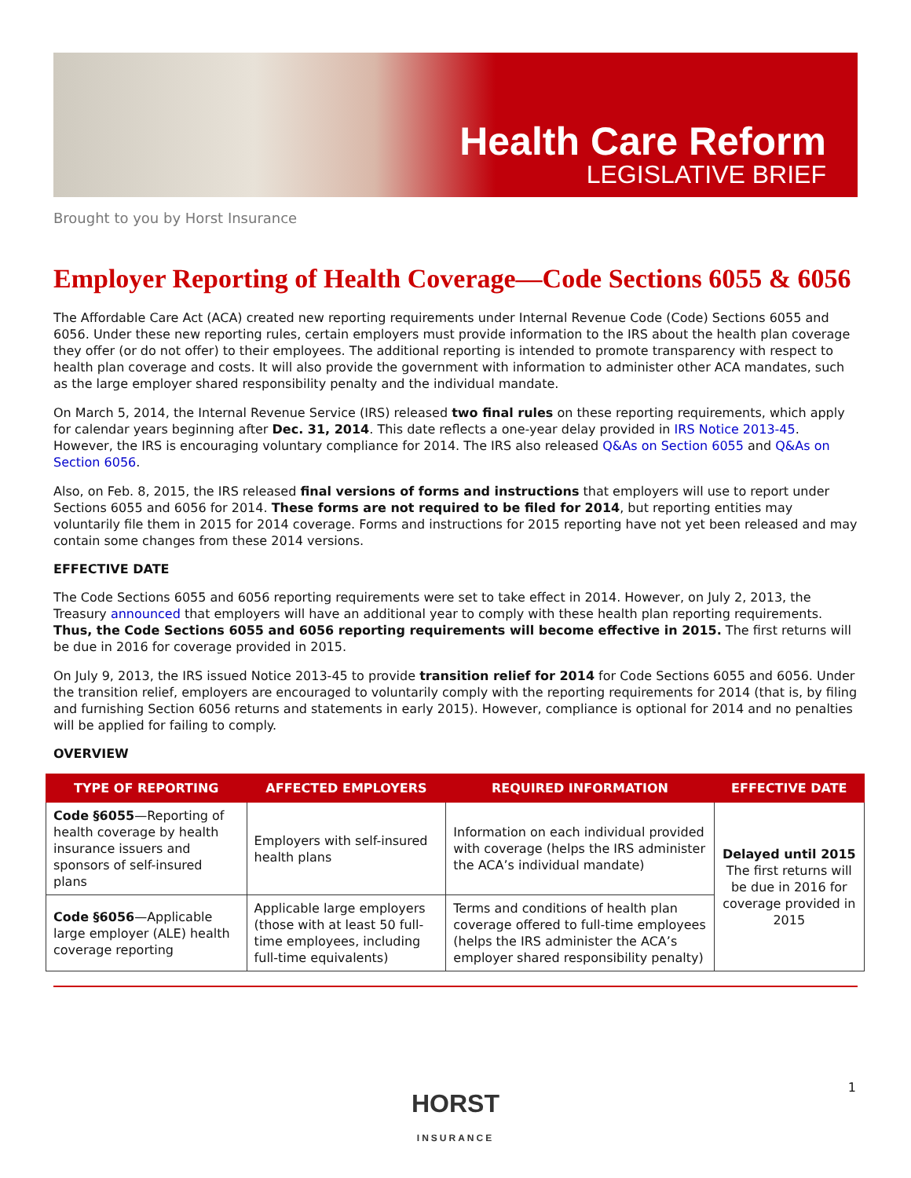Health Care Reform
LEGISLATIVE BRIEF
Brought to you by Horst Insurance
Employer Reporting of Health Coverage—Code Sections 6055 & 6056
The Affordable Care Act (ACA) created new reporting requirements under Internal Revenue Code (Code) Sections 6055 and 6056. Under these new reporting rules, certain employers must provide information to the IRS about the health plan coverage they offer (or do not offer) to their employees. The additional reporting is intended to promote transparency with respect to health plan coverage and costs. It will also provide the government with information to administer other ACA mandates, such as the large employer shared responsibility penalty and the individual mandate.
On March 5, 2014, the Internal Revenue Service (IRS) released two final rules on these reporting requirements, which apply for calendar years beginning after Dec. 31, 2014. This date reflects a one-year delay provided in IRS Notice 2013-45. However, the IRS is encouraging voluntary compliance for 2014. The IRS also released Q&As on Section 6055 and Q&As on Section 6056.
Also, on Feb. 8, 2015, the IRS released final versions of forms and instructions that employers will use to report under Sections 6055 and 6056 for 2014. These forms are not required to be filed for 2014, but reporting entities may voluntarily file them in 2015 for 2014 coverage. Forms and instructions for 2015 reporting have not yet been released and may contain some changes from these 2014 versions.
EFFECTIVE DATE
The Code Sections 6055 and 6056 reporting requirements were set to take effect in 2014. However, on July 2, 2013, the Treasury announced that employers will have an additional year to comply with these health plan reporting requirements. Thus, the Code Sections 6055 and 6056 reporting requirements will become effective in 2015. The first returns will be due in 2016 for coverage provided in 2015.
On July 9, 2013, the IRS issued Notice 2013-45 to provide transition relief for 2014 for Code Sections 6055 and 6056. Under the transition relief, employers are encouraged to voluntarily comply with the reporting requirements for 2014 (that is, by filing and furnishing Section 6056 returns and statements in early 2015). However, compliance is optional for 2014 and no penalties will be applied for failing to comply.
OVERVIEW
| TYPE OF REPORTING | AFFECTED EMPLOYERS | REQUIRED INFORMATION | EFFECTIVE DATE |
| --- | --- | --- | --- |
| Code §6055 —Reporting of health coverage by health insurance issuers and sponsors of self-insured plans | Employers with self-insured health plans | Information on each individual provided with coverage (helps the IRS administer the ACA’s individual mandate) | Delayed until 2015 The first returns will be due in 2016 for coverage provided in 2015 |
| Code §6056 —Applicable large employer (ALE) health coverage reporting | Applicable large employers (those with at least 50 full-time employees, including full-time equivalents) | Terms and conditions of health plan coverage offered to full-time employees (helps the IRS administer the ACA’s employer shared responsibility penalty) | |
1
HORST
INSURANCE